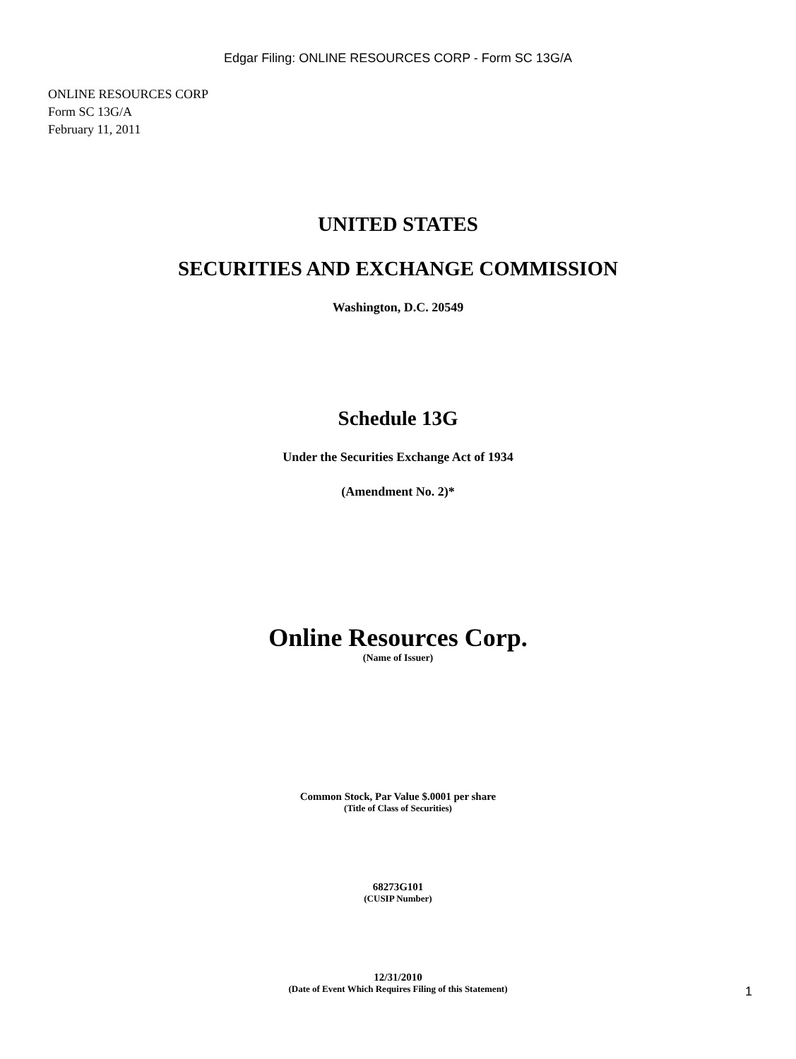Edgar Filing: ONLINE RESOURCES CORP - Form SC 13G/A
ONLINE RESOURCES CORP
Form SC 13G/A
February 11, 2011
UNITED STATES
SECURITIES AND EXCHANGE COMMISSION
Washington, D.C. 20549
Schedule 13G
Under the Securities Exchange Act of 1934
(Amendment No. 2)*
Online Resources Corp.
(Name of Issuer)
Common Stock, Par Value $.0001 per share
(Title of Class of Securities)
68273G101
(CUSIP Number)
12/31/2010
(Date of Event Which Requires Filing of this Statement)
1